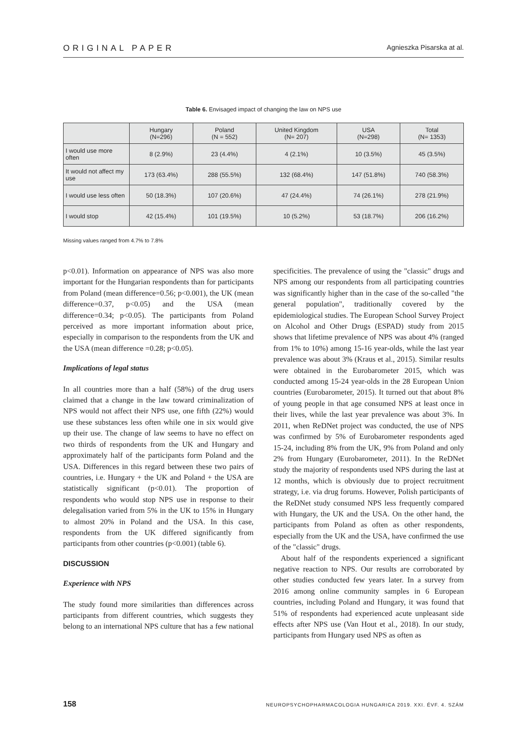ORIGINAL PAPER Agnieszka Pisarska at al.
Table 6. Envisaged impact of changing the law on NPS use
| | Hungary (N=296) | Poland (N = 552) | United Kingdom (N= 207) | USA (N=298) | Total (N= 1353) |
| --- | --- | --- | --- | --- | --- |
| I would use more often | 8 (2.9%) | 23 (4.4%) | 4 (2.1%) | 10 (3.5%) | 45 (3.5%) |
| It would not affect my use | 173 (63.4%) | 288 (55.5%) | 132 (68.4%) | 147 (51.8%) | 740 (58.3%) |
| I would use less often | 50 (18.3%) | 107 (20.6%) | 47 (24.4%) | 74 (26.1%) | 278 (21.9%) |
| I would stop | 42 (15.4%) | 101 (19.5%) | 10 (5.2%) | 53 (18.7%) | 206 (16.2%) |
Missing values ranged from 4.7% to 7.8%
p<0.01). Information on appearance of NPS was also more important for the Hungarian respondents than for participants from Poland (mean difference=0.56; p<0.001), the UK (mean difference=0.37, p<0.05) and the USA (mean difference=0.34; p<0.05). The participants from Poland perceived as more important information about price, especially in comparison to the respondents from the UK and the USA (mean difference =0.28; p<0.05).
Implications of legal status
In all countries more than a half (58%) of the drug users claimed that a change in the law toward criminalization of NPS would not affect their NPS use, one fifth (22%) would use these substances less often while one in six would give up their use. The change of law seems to have no effect on two thirds of respondents from the UK and Hungary and approximately half of the participants form Poland and the USA. Differences in this regard between these two pairs of countries, i.e. Hungary + the UK and Poland + the USA are statistically significant (p<0.01). The proportion of respondents who would stop NPS use in response to their delegalisation varied from 5% in the UK to 15% in Hungary to almost 20% in Poland and the USA. In this case, respondents from the UK differed significantly from participants from other countries (p<0.001) (table 6).
DISCUSSION
Experience with NPS
The study found more similarities than differences across participants from different countries, which suggests they belong to an international NPS culture that has a few national specificities. The prevalence of using the "classic" drugs and NPS among our respondents from all participating countries was significantly higher than in the case of the so-called "the general population", traditionally covered by the epidemiological studies. The European School Survey Project on Alcohol and Other Drugs (ESPAD) study from 2015 shows that lifetime prevalence of NPS was about 4% (ranged from 1% to 10%) among 15-16 year-olds, while the last year prevalence was about 3% (Kraus et al., 2015). Similar results were obtained in the Eurobarometer 2015, which was conducted among 15-24 year-olds in the 28 European Union countries (Eurobarometer, 2015). It turned out that about 8% of young people in that age consumed NPS at least once in their lives, while the last year prevalence was about 3%. In 2011, when ReDNet project was conducted, the use of NPS was confirmed by 5% of Eurobarometer respondents aged 15-24, including 8% from the UK, 9% from Poland and only 2% from Hungary (Eurobarometer, 2011). In the ReDNet study the majority of respondents used NPS during the last at 12 months, which is obviously due to project recruitment strategy, i.e. via drug forums. However, Polish participants of the ReDNet study consumed NPS less frequently compared with Hungary, the UK and the USA. On the other hand, the participants from Poland as often as other respondents, especially from the UK and the USA, have confirmed the use of the "classic" drugs.
About half of the respondents experienced a significant negative reaction to NPS. Our results are corroborated by other studies conducted few years later. In a survey from 2016 among online community samples in 6 European countries, including Poland and Hungary, it was found that 51% of respondents had experienced acute unpleasant side effects after NPS use (Van Hout et al., 2018). In our study, participants from Hungary used NPS as often as
158 NEUROPSYCHOPHARMACOLOGIA HUNGARICA 2019. XXI. ÉVF. 4. SZÁM